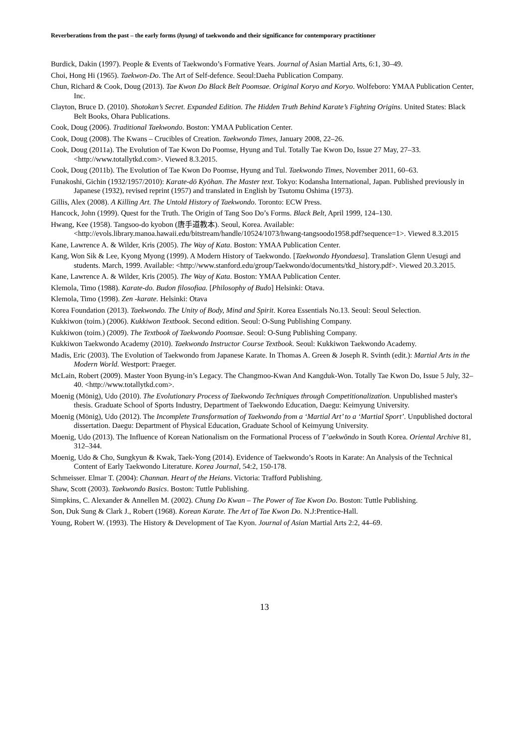Reverberations from the past – the early forms (hyung) of taekwondo and their significance for contemporary practitioner
Burdick, Dakin (1997). People & Events of Taekwondo’s Formative Years. Journal of Asian Martial Arts, 6:1, 30–49.
Choi, Hong Hi (1965). Taekwon-Do. The Art of Self-defence. Seoul:Daeha Publication Company.
Chun, Richard & Cook, Doug (2013). Tae Kwon Do Black Belt Poomsae. Original Koryo and Koryo. Wolfeboro: YMAA Publication Center, Inc.
Clayton, Bruce D. (2010). Shotokan’s Secret. Expanded Edition. The Hidden Truth Behind Karate’s Fighting Origins. United States: Black Belt Books, Ohara Publications.
Cook, Doug (2006). Traditional Taekwondo. Boston: YMAA Publication Center.
Cook, Doug (2008). The Kwans – Crucibles of Creation. Taekwondo Times, January 2008, 22–26.
Cook, Doug (2011a). The Evolution of Tae Kwon Do Poomse, Hyung and Tul. Totally Tae Kwon Do, Issue 27 May, 27–33. <http://www.totallytkd.com>. Viewed 8.3.2015.
Cook, Doug (2011b). The Evolution of Tae Kwon Do Poomse, Hyung and Tul. Taekwondo Times, November 2011, 60–63.
Funakoshi, Gichin (1932/1957/2010): Karate-dō Kyōhan. The Master text. Tokyo: Kodansha International, Japan. Published previously in Japanese (1932), revised reprint (1957) and translated in English by Tsutomu Oshima (1973).
Gillis, Alex (2008). A Killing Art. The Untold History of Taekwondo. Toronto: ECW Press.
Hancock, John (1999). Quest for the Truth. The Origin of Tang Soo Do’s Forms. Black Belt, April 1999, 124–130.
Hwang, Kee (1958). Tangsoo-do kyobon (唐手道教本). Seoul, Korea. Available: <http://evols.library.manoa.hawaii.edu/bitstream/handle/10524/1073/hwang-tangsoodo1958.pdf?sequence=1>. Viewed 8.3.2015
Kane, Lawrence A. & Wilder, Kris (2005). The Way of Kata. Boston: YMAA Publication Center.
Kang, Won Sik & Lee, Kyong Myong (1999). A Modern History of Taekwondo. [Taekwondo Hyondaesa]. Translation Glenn Uesugi and students. March, 1999. Available: <http://www.stanford.edu/group/Taekwondo/documents/tkd_history.pdf>. Viewed 20.3.2015.
Kane, Lawrence A. & Wilder, Kris (2005). The Way of Kata. Boston: YMAA Publication Center.
Klemola, Timo (1988). Karate-do. Budon filosofiaa. [Philosophy of Budo] Helsinki: Otava.
Klemola, Timo (1998). Zen -karate. Helsinki: Otava
Korea Foundation (2013). Taekwondo. The Unity of Body, Mind and Spirit. Korea Essentials No.13. Seoul: Seoul Selection.
Kukkiwon (toim.) (2006). Kukkiwon Textbook. Second edition. Seoul: O-Sung Publishing Company.
Kukkiwon (toim.) (2009). The Textbook of Taekwondo Poomsae. Seoul: O-Sung Publishing Company.
Kukkiwon Taekwondo Academy (2010). Taekwondo Instructor Course Textbook. Seoul: Kukkiwon Taekwondo Academy.
Madis, Eric (2003). The Evolution of Taekwondo from Japanese Karate. In Thomas A. Green & Joseph R. Svinth (edit.): Martial Arts in the Modern World. Westport: Praeger.
McLain, Robert (2009). Master Yoon Byung-in’s Legacy. The Changmoo-Kwan And Kangduk-Won. Totally Tae Kwon Do, Issue 5 July, 32–40. <http://www.totallytkd.com>.
Moenig (Mönig), Udo (2010). The Evolutionary Process of Taekwondo Techniques through Competitionalization. Unpublished master's thesis. Graduate School of Sports Industry, Department of Taekwondo Education, Daegu: Keimyung University.
Moenig (Mönig), Udo (2012). The Incomplete Transformation of Taekwondo from a ‘Martial Art’ to a ‘Martial Sport’. Unpublished doctoral dissertation. Daegu: Department of Physical Education, Graduate School of Keimyung University.
Moenig, Udo (2013). The Influence of Korean Nationalism on the Formational Process of T’aekwŏndo in South Korea. Oriental Archive 81, 312–344.
Moenig, Udo & Cho, Sungkyun & Kwak, Taek-Yong (2014). Evidence of Taekwondo’s Roots in Karate: An Analysis of the Technical Content of Early Taekwondo Literature. Korea Journal, 54:2, 150-178.
Schmeisser. Elmar T. (2004): Channan. Heart of the Heians. Victoria: Trafford Publishing.
Shaw, Scott (2003). Taekwondo Basics. Boston: Tuttle Publishing.
Simpkins, C. Alexander & Annellen M. (2002). Chung Do Kwan – The Power of Tae Kwon Do. Boston: Tuttle Publishing.
Son, Duk Sung & Clark J., Robert (1968). Korean Karate. The Art of Tae Kwon Do. N.J:Prentice-Hall.
Young, Robert W. (1993). The History & Development of Tae Kyon. Journal of Asian Martial Arts 2:2, 44–69.
13